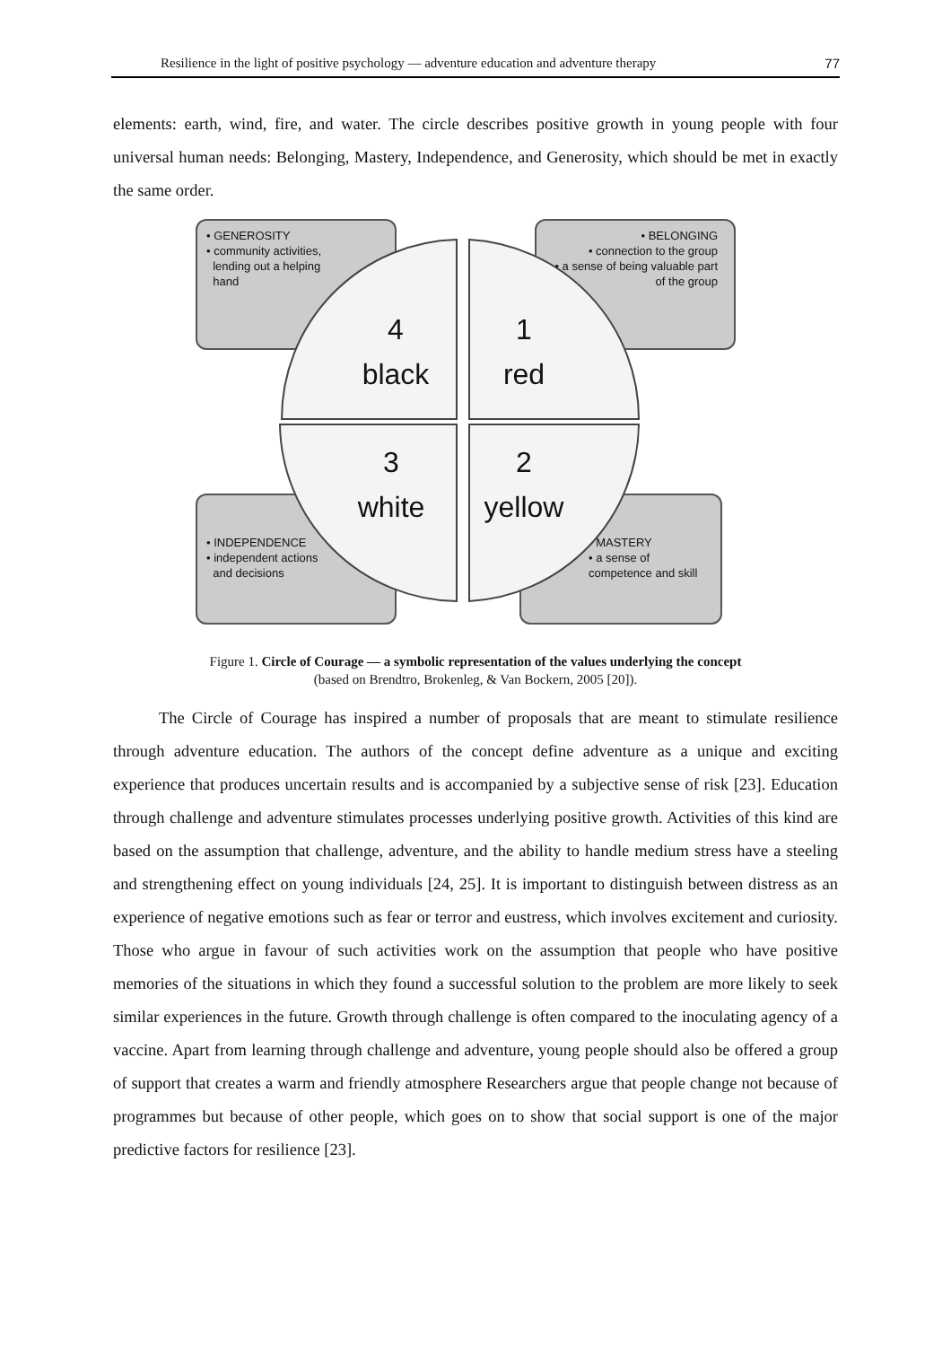Resilience in the light of positive psychology — adventure education and adventure therapy 77
elements: earth, wind, fire, and water. The circle describes positive growth in young people with four universal human needs: Belonging, Mastery, Independence, and Generosity, which should be met in exactly the same order.
• GENEROSITY
• community activities,
lending out a helping
hand
• BELONGING
• connection to the group
• a sense of being valuable part of the group
• INDEPENDENCE
• independent actions
and decisions
• MASTERY
• a sense of competence and skill
4
black
1
red
3
white
2
yellow
Figure 1. Circle of Courage — a symbolic representation of the values underlying the concept
(based on Brendtro, Brokenleg, & Van Bockern, 2005 [20]).
The Circle of Courage has inspired a number of proposals that are meant to stimulate resilience through adventure education. The authors of the concept define adventure as a unique and exciting experience that produces uncertain results and is accompanied by a subjective sense of risk [23]. Education through challenge and adventure stimulates processes underlying positive growth. Activities of this kind are based on the assumption that challenge, adventure, and the ability to handle medium stress have a steeling and strengthening effect on young individuals [24, 25]. It is important to distinguish between distress as an experience of negative emotions such as fear or terror and eustress, which involves excitement and curiosity. Those who argue in favour of such activities work on the assumption that people who have positive memories of the situations in which they found a successful solution to the problem are more likely to seek similar experiences in the future. Growth through challenge is often compared to the inoculating agency of a vaccine. Apart from learning through challenge and adventure, young people should also be offered a group of support that creates a warm and friendly atmosphere Researchers argue that people change not because of programmes but because of other people, which goes on to show that social support is one of the major predictive factors for resilience [23].